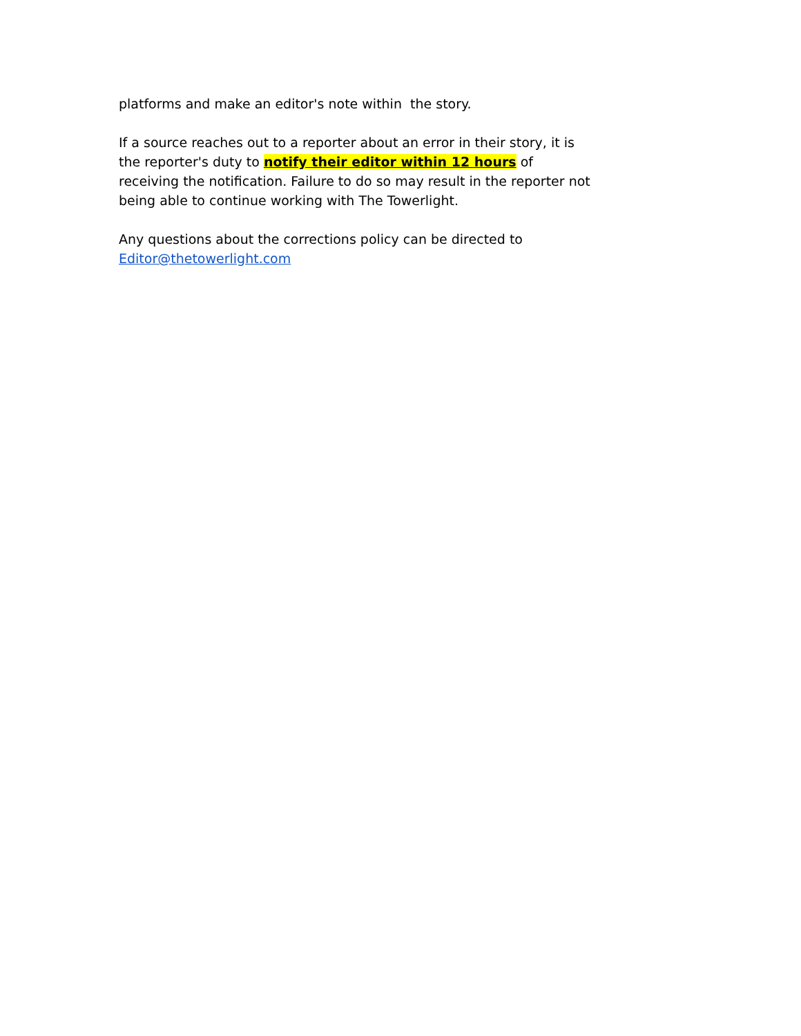platforms and make an editor's note within the story.
If a source reaches out to a reporter about an error in their story, it is the reporter's duty to notify their editor within 12 hours of receiving the notification. Failure to do so may result in the reporter not being able to continue working with The Towerlight.
Any questions about the corrections policy can be directed to
Editor@thetowerlight.com